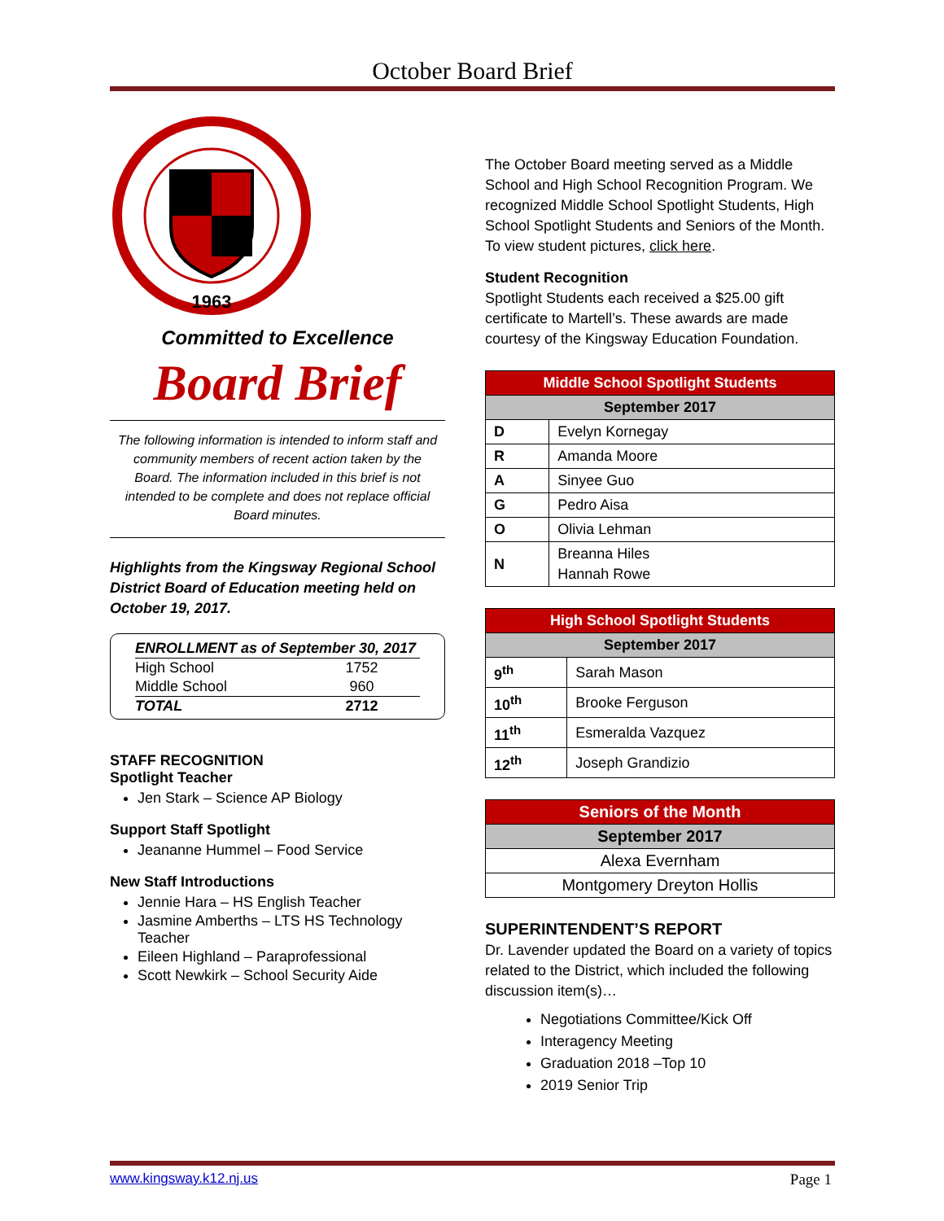October Board Brief
1963
Committed to Excellence
Board Brief
The following information is intended to inform staff and community members of recent action taken by the Board. The information included in this brief is not intended to be complete and does not replace official Board minutes.
Highlights from the Kingsway Regional School District Board of Education meeting held on October 19, 2017.
| ENROLLMENT as of September 30, 2017 | |
| High School | 1752 |
| Middle School | 960 |
| TOTAL | 2712 |
STAFF RECOGNITION
Spotlight Teacher
Jen Stark – Science AP Biology
Support Staff Spotlight
Jeananne Hummel – Food Service
New Staff Introductions
Jennie Hara – HS English Teacher
Jasmine Amberths – LTS HS Technology Teacher
Eileen Highland – Paraprofessional
Scott Newkirk – School Security Aide
The October Board meeting served as a Middle School and High School Recognition Program. We recognized Middle School Spotlight Students, High School Spotlight Students and Seniors of the Month. To view student pictures, click here.
Student Recognition
Spotlight Students each received a $25.00 gift certificate to Martell’s. These awards are made courtesy of the Kingsway Education Foundation.
| Middle School Spotlight Students | |
| --- | --- |
| September 2017 | |
| D | Evelyn Kornegay |
| R | Amanda Moore |
| A | Sinyee Guo |
| G | Pedro Aisa |
| O | Olivia Lehman |
| N | Breanna Hiles Hannah Rowe |
| High School Spotlight Students | |
| --- | --- |
| September 2017 | |
| 9<sup>th</sup> | Sarah Mason |
| 10<sup>th</sup> | Brooke Ferguson |
| 11<sup>th</sup> | Esmeralda Vazquez |
| 12<sup>th</sup> | Joseph Grandizio |
| Seniors of the Month |
| --- |
| September 2017 |
| Alexa Evernham |
| Montgomery Dreyton Hollis |
SUPERINTENDENT’S REPORT
Dr. Lavender updated the Board on a variety of topics related to the District, which included the following discussion item(s)…
Negotiations Committee/Kick Off
Interagency Meeting
Graduation 2018 –Top 10
2019 Senior Trip
www.kingsway.k12.nj.us Page 1